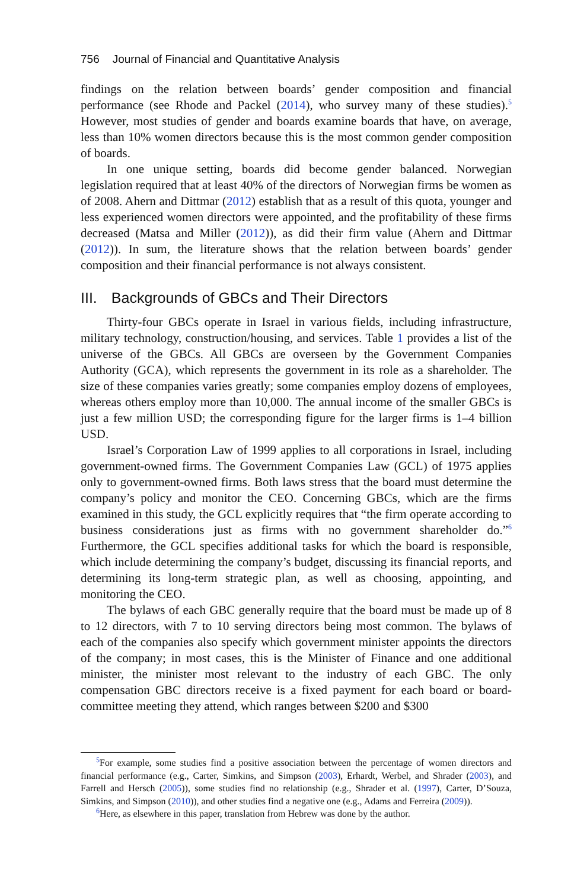756 Journal of Financial and Quantitative Analysis
findings on the relation between boards’ gender composition and financial performance (see Rhode and Packel (2014), who survey many of these studies).<sup>5</sup> However, most studies of gender and boards examine boards that have, on average, less than 10% women directors because this is the most common gender composition of boards.
In one unique setting, boards did become gender balanced. Norwegian legislation required that at least 40% of the directors of Norwegian firms be women as of 2008. Ahern and Dittmar (2012) establish that as a result of this quota, younger and less experienced women directors were appointed, and the profitability of these firms decreased (Matsa and Miller (2012)), as did their firm value (Ahern and Dittmar (2012)). In sum, the literature shows that the relation between boards’ gender composition and their financial performance is not always consistent.
III. Backgrounds of GBCs and Their Directors
Thirty-four GBCs operate in Israel in various fields, including infrastructure, military technology, construction/housing, and services. Table 1 provides a list of the universe of the GBCs. All GBCs are overseen by the Government Companies Authority (GCA), which represents the government in its role as a shareholder. The size of these companies varies greatly; some companies employ dozens of employees, whereas others employ more than 10,000. The annual income of the smaller GBCs is just a few million USD; the corresponding figure for the larger firms is 1–4 billion USD.
Israel’s Corporation Law of 1999 applies to all corporations in Israel, including government-owned firms. The Government Companies Law (GCL) of 1975 applies only to government-owned firms. Both laws stress that the board must determine the company’s policy and monitor the CEO. Concerning GBCs, which are the firms examined in this study, the GCL explicitly requires that “the firm operate according to business considerations just as firms with no government shareholder do.”<sup>6</sup> Furthermore, the GCL specifies additional tasks for which the board is responsible, which include determining the company’s budget, discussing its financial reports, and determining its long-term strategic plan, as well as choosing, appointing, and monitoring the CEO.
The bylaws of each GBC generally require that the board must be made up of 8 to 12 directors, with 7 to 10 serving directors being most common. The bylaws of each of the companies also specify which government minister appoints the directors of the company; in most cases, this is the Minister of Finance and one additional minister, the minister most relevant to the industry of each GBC. The only compensation GBC directors receive is a fixed payment for each board or board-committee meeting they attend, which ranges between $200 and $300
<sup>5</sup> For example, some studies find a positive association between the percentage of women directors and financial performance (e.g., Carter, Simkins, and Simpson (2003), Erhardt, Werbel, and Shrader (2003), and Farrell and Hersch (2005)), some studies find no relationship (e.g., Shrader et al. (1997), Carter, D’Souza, Simkins, and Simpson (2010)), and other studies find a negative one (e.g., Adams and Ferreira (2009)).
<sup>6</sup> Here, as elsewhere in this paper, translation from Hebrew was done by the author.